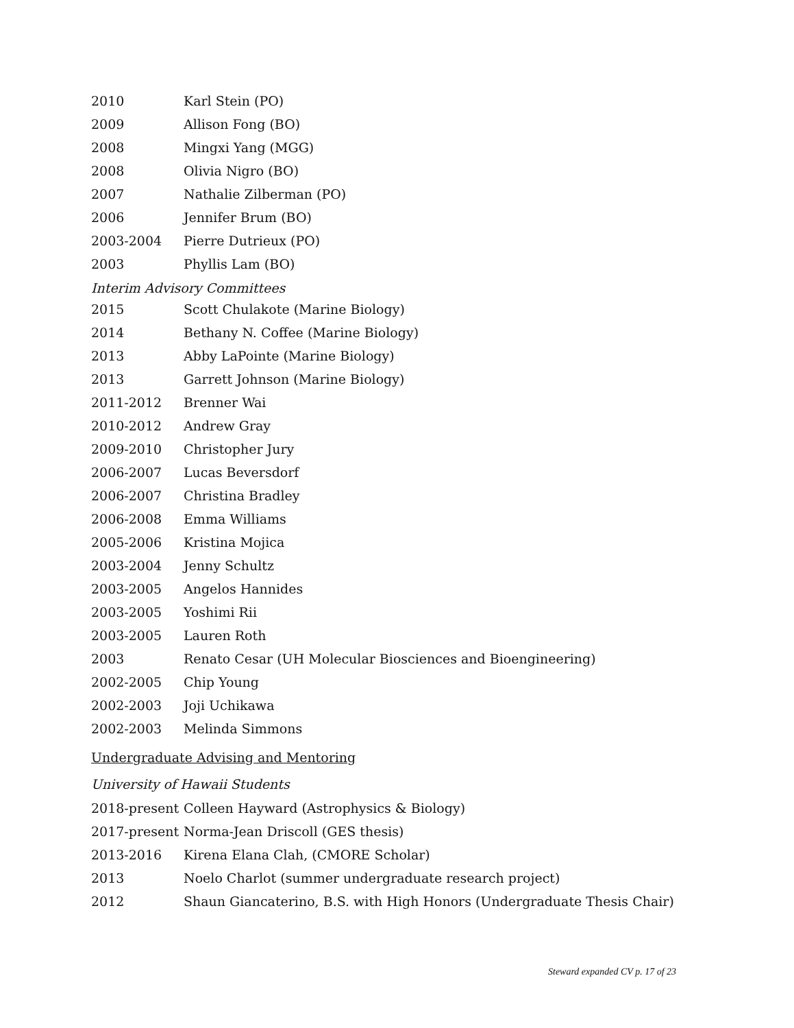2010 Karl Stein (PO)
2009 Allison Fong (BO)
2008 Mingxi Yang (MGG)
2008 Olivia Nigro (BO)
2007 Nathalie Zilberman (PO)
2006 Jennifer Brum (BO)
2003-2004 Pierre Dutrieux (PO)
2003 Phyllis Lam (BO)
Interim Advisory Committees
2015 Scott Chulakote (Marine Biology)
2014 Bethany N. Coffee (Marine Biology)
2013 Abby LaPointe (Marine Biology)
2013 Garrett Johnson (Marine Biology)
2011-2012 Brenner Wai
2010-2012 Andrew Gray
2009-2010 Christopher Jury
2006-2007 Lucas Beversdorf
2006-2007 Christina Bradley
2006-2008 Emma Williams
2005-2006 Kristina Mojica
2003-2004 Jenny Schultz
2003-2005 Angelos Hannides
2003-2005 Yoshimi Rii
2003-2005 Lauren Roth
2003 Renato Cesar (UH Molecular Biosciences and Bioengineering)
2002-2005 Chip Young
2002-2003 Joji Uchikawa
2002-2003 Melinda Simmons
Undergraduate Advising and Mentoring
University of Hawaii Students
2018-present Colleen Hayward (Astrophysics & Biology)
2017-present Norma-Jean Driscoll (GES thesis)
2013-2016 Kirena Elana Clah, (CMORE Scholar)
2013 Noelo Charlot (summer undergraduate research project)
2012 Shaun Giancaterino, B.S. with High Honors (Undergraduate Thesis Chair)
Steward expanded CV p. 17 of 23